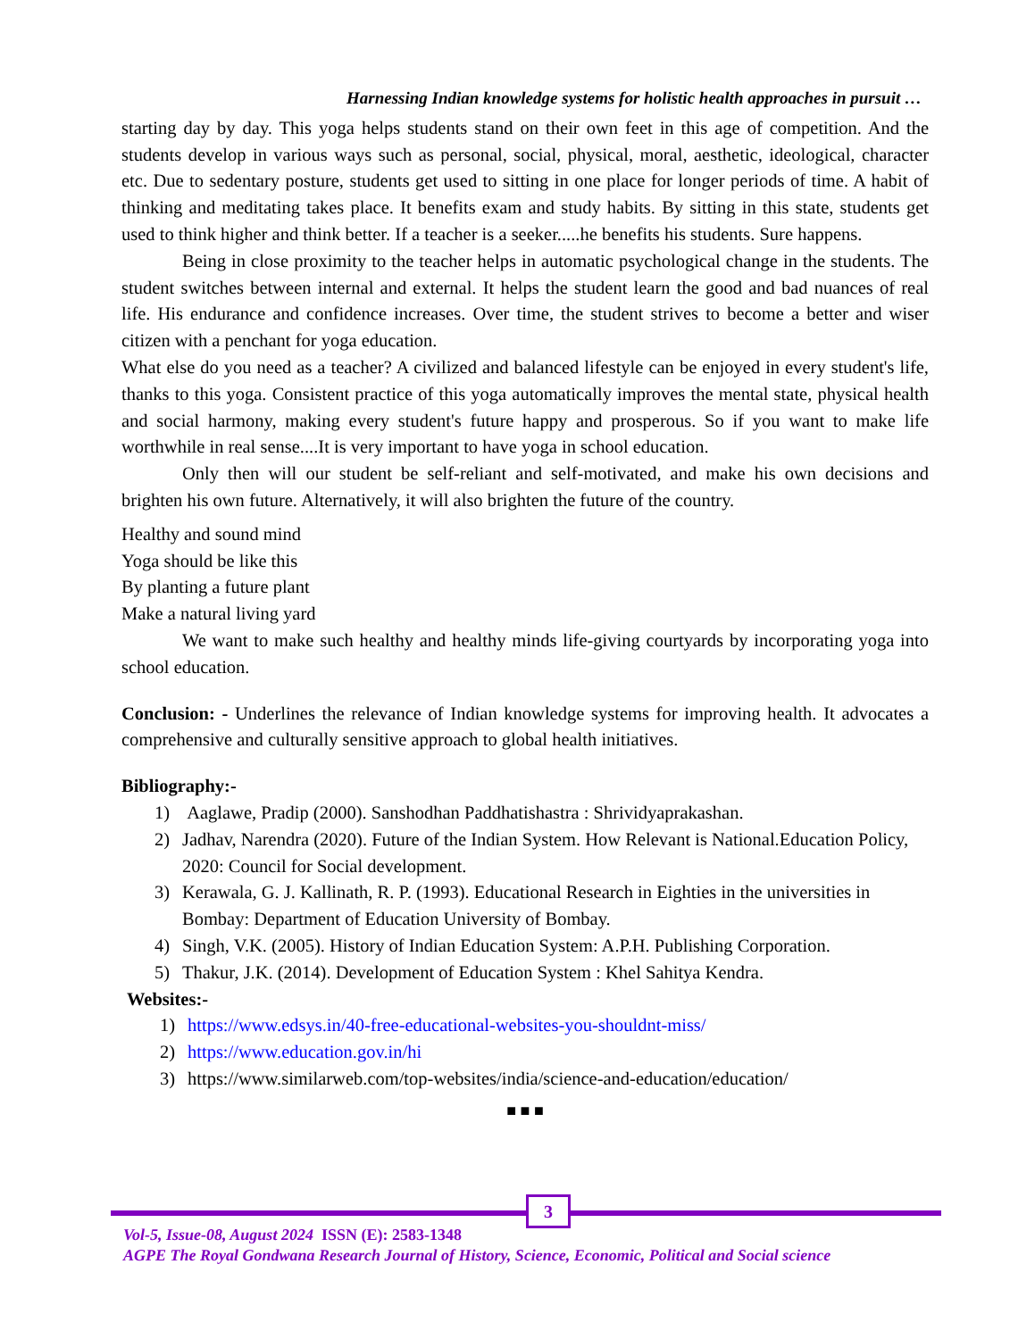Harnessing Indian knowledge systems for holistic health approaches in pursuit …
starting day by day. This yoga helps students stand on their own feet in this age of competition. And the students develop in various ways such as personal, social, physical, moral, aesthetic, ideological, character etc. Due to sedentary posture, students get used to sitting in one place for longer periods of time. A habit of thinking and meditating takes place. It benefits exam and study habits. By sitting in this state, students get used to think higher and think better. If a teacher is a seeker.....he benefits his students. Sure happens.
Being in close proximity to the teacher helps in automatic psychological change in the students. The student switches between internal and external. It helps the student learn the good and bad nuances of real life. His endurance and confidence increases. Over time, the student strives to become a better and wiser citizen with a penchant for yoga education.
What else do you need as a teacher? A civilized and balanced lifestyle can be enjoyed in every student's life, thanks to this yoga. Consistent practice of this yoga automatically improves the mental state, physical health and social harmony, making every student's future happy and prosperous. So if you want to make life worthwhile in real sense....It is very important to have yoga in school education.
Only then will our student be self-reliant and self-motivated, and make his own decisions and brighten his own future. Alternatively, it will also brighten the future of the country.
Healthy and sound mind
Yoga should be like this
By planting a future plant
Make a natural living yard
We want to make such healthy and healthy minds life-giving courtyards by incorporating yoga into school education.
Conclusion: - Underlines the relevance of Indian knowledge systems for improving health. It advocates a comprehensive and culturally sensitive approach to global health initiatives.
Bibliography:-
1) Aaglawe, Pradip (2000). Sanshodhan Paddhatishastra : Shrividyaprakashan.
2) Jadhav, Narendra (2020). Future of the Indian System. How Relevant is National.Education Policy, 2020: Council for Social development.
3) Kerawala, G. J. Kallinath, R. P. (1993). Educational Research in Eighties in the universities in Bombay: Department of Education University of Bombay.
4) Singh, V.K. (2005). History of Indian Education System: A.P.H. Publishing Corporation.
5) Thakur, J.K. (2014). Development of Education System : Khel Sahitya Kendra.
Websites:-
1) https://www.edsys.in/40-free-educational-websites-you-shouldnt-miss/
2) https://www.education.gov.in/hi
3) https://www.similarweb.com/top-websites/india/science-and-education/education/
■ ■ ■
3
Vol-5, Issue-08, August 2024 ISSN (E): 2583-1348
AGPE The Royal Gondwana Research Journal of History, Science, Economic, Political and Social science